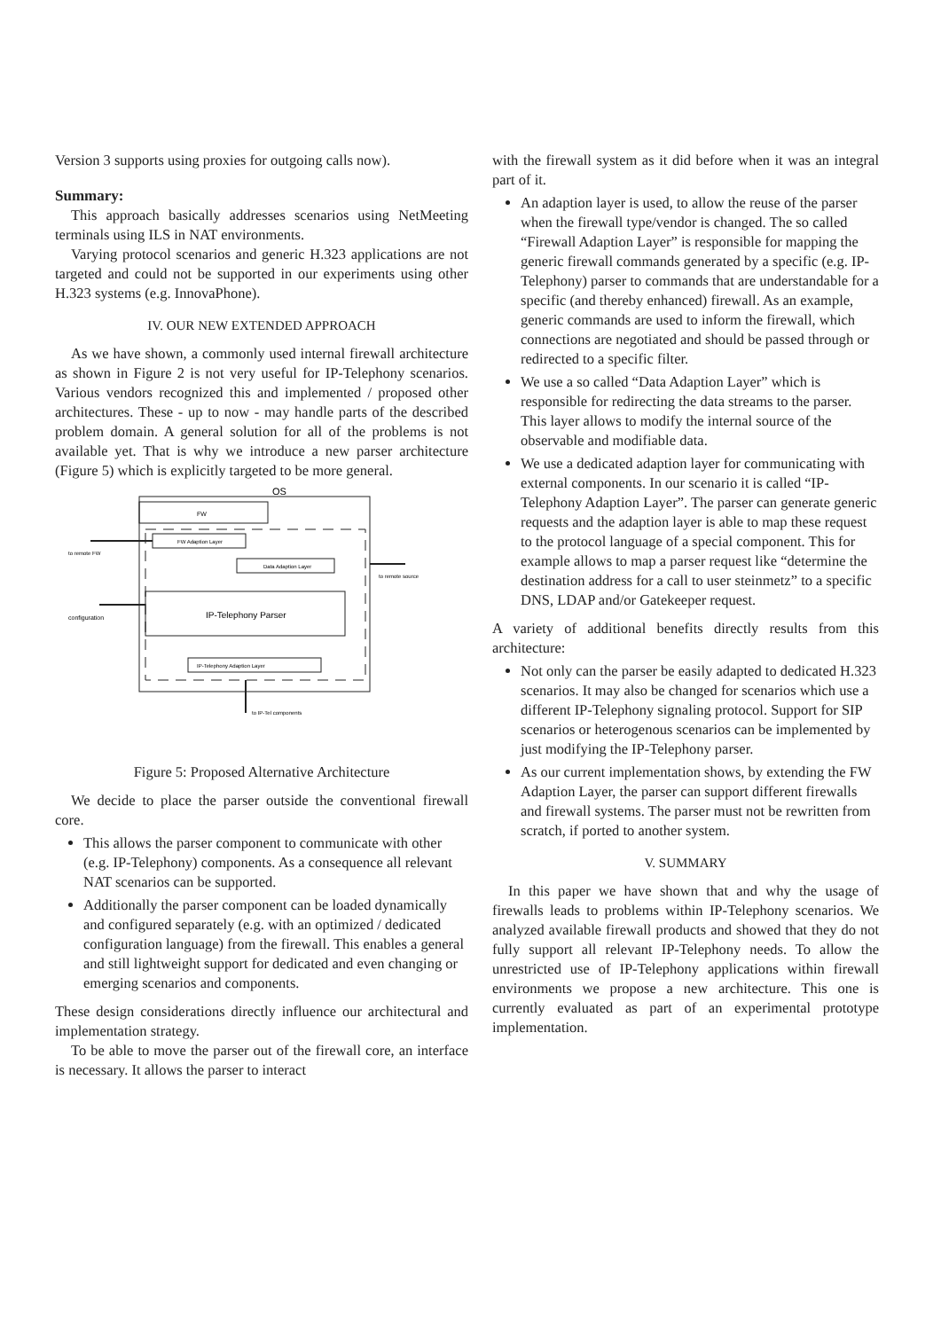Version 3 supports using proxies for outgoing calls now).
Summary:
This approach basically addresses scenarios using NetMeeting terminals using ILS in NAT environments.
Varying protocol scenarios and generic H.323 applications are not targeted and could not be supported in our experiments using other H.323 systems (e.g. InnovaPhone).
IV. OUR NEW EXTENDED APPROACH
As we have shown, a commonly used internal firewall architecture as shown in Figure 2 is not very useful for IP-Telephony scenarios. Various vendors recognized this and implemented / proposed other architectures. These - up to now - may handle parts of the described problem domain. A general solution for all of the problems is not available yet. That is why we introduce a new parser architecture (Figure 5) which is explicitly targeted to be more general.
OS
FW
FW Adaption Layer
Data Adaption Layer
IP-Telephony Parser
IP-Telephony Adaption Layer
to remote FW
to remote source
configuration
to IP-Tel components
Figure 5: Proposed Alternative Architecture
We decide to place the parser outside the conventional firewall core.
This allows the parser component to communicate with other (e.g. IP-Telephony) components. As a consequence all relevant NAT scenarios can be supported.
Additionally the parser component can be loaded dynamically and configured separately (e.g. with an optimized / dedicated configuration language) from the firewall. This enables a general and still lightweight support for dedicated and even changing or emerging scenarios and components.
These design considerations directly influence our architectural and implementation strategy.
To be able to move the parser out of the firewall core, an interface is necessary. It allows the parser to interact
with the firewall system as it did before when it was an integral part of it.
An adaption layer is used, to allow the reuse of the parser when the firewall type/vendor is changed. The so called “Firewall Adaption Layer” is responsible for mapping the generic firewall commands generated by a specific (e.g. IP-Telephony) parser to commands that are understandable for a specific (and thereby enhanced) firewall. As an example, generic commands are used to inform the firewall, which connections are negotiated and should be passed through or redirected to a specific filter.
We use a so called “Data Adaption Layer” which is responsible for redirecting the data streams to the parser. This layer allows to modify the internal source of the observable and modifiable data.
We use a dedicated adaption layer for communicating with external components. In our scenario it is called “IP-Telephony Adaption Layer”. The parser can generate generic requests and the adaption layer is able to map these request to the protocol language of a special component. This for example allows to map a parser request like “determine the destination address for a call to user steinmetz” to a specific DNS, LDAP and/or Gatekeeper request.
A variety of additional benefits directly results from this architecture:
Not only can the parser be easily adapted to dedicated H.323 scenarios. It may also be changed for scenarios which use a different IP-Telephony signaling protocol. Support for SIP scenarios or heterogenous scenarios can be implemented by just modifying the IP-Telephony parser.
As our current implementation shows, by extending the FW Adaption Layer, the parser can support different firewalls and firewall systems. The parser must not be rewritten from scratch, if ported to another system.
V. SUMMARY
In this paper we have shown that and why the usage of firewalls leads to problems within IP-Telephony scenarios. We analyzed available firewall products and showed that they do not fully support all relevant IP-Telephony needs. To allow the unrestricted use of IP-Telephony applications within firewall environments we propose a new architecture. This one is currently evaluated as part of an experimental prototype implementation.